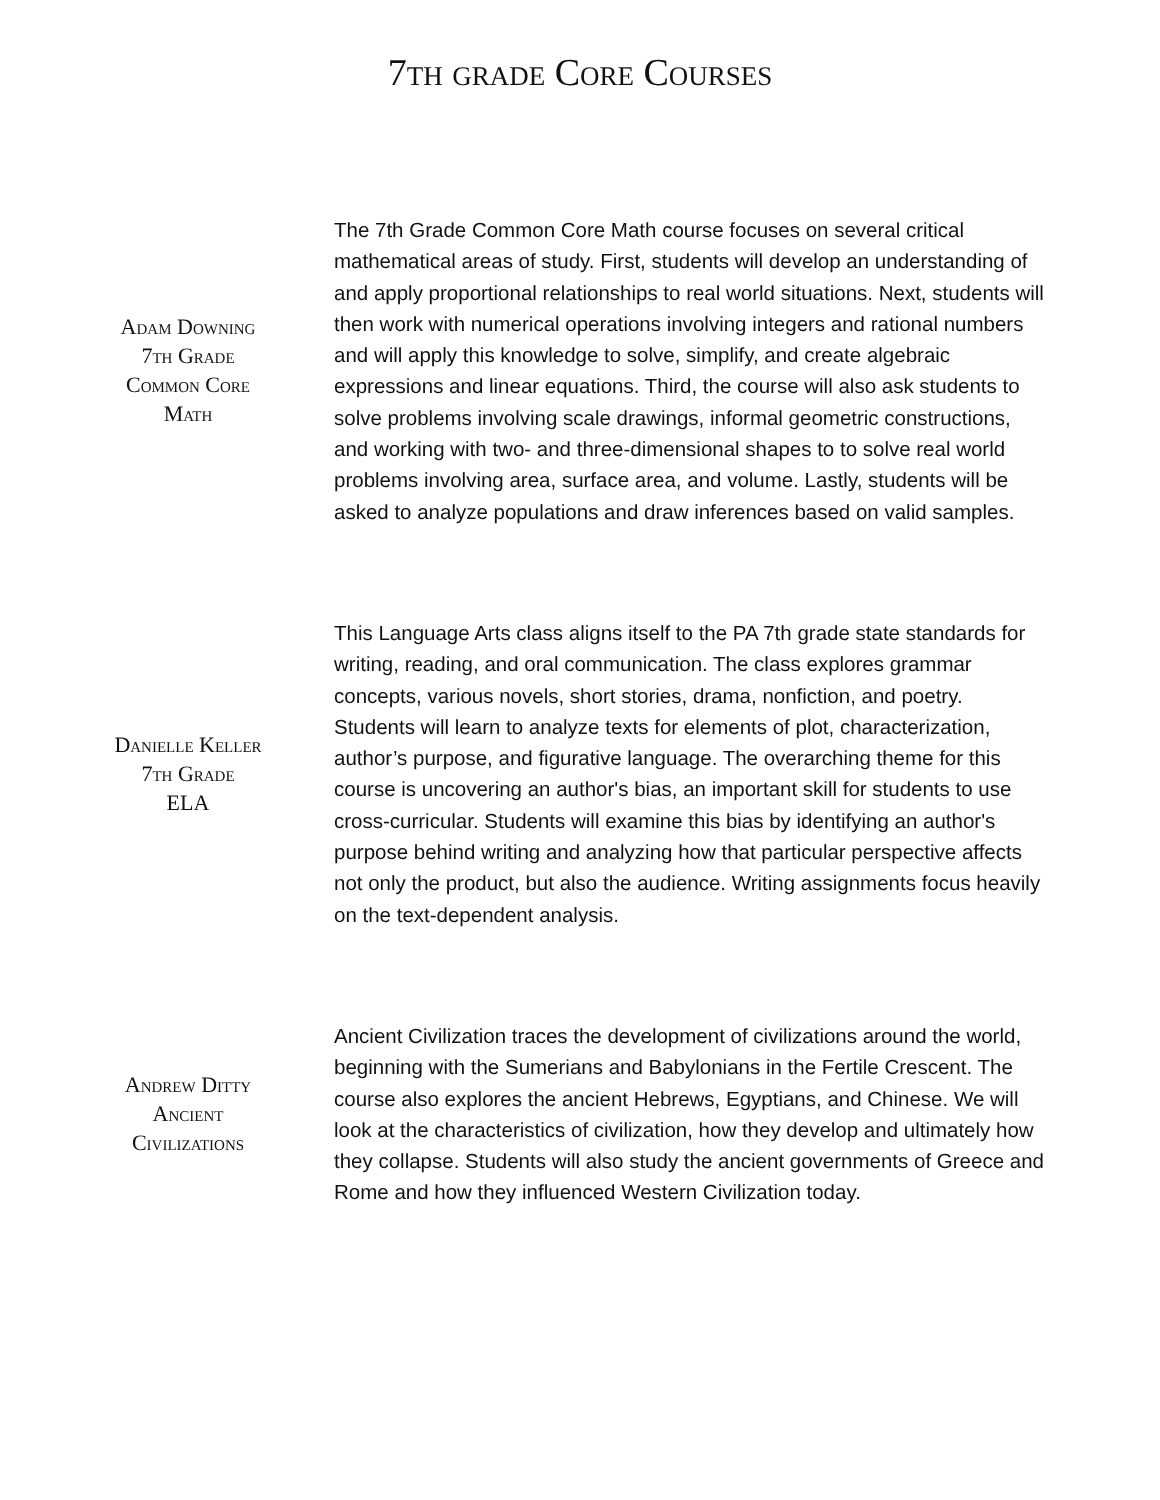7th grade Core Courses
Adam Downing
7th Grade
Common Core
Math
The 7th Grade Common Core Math course focuses on several critical mathematical areas of study. First, students will develop an understanding of and apply proportional relationships to real world situations. Next, students will then work with numerical operations involving integers and rational numbers and will apply this knowledge to solve, simplify, and create algebraic expressions and linear equations. Third, the course will also ask students to solve problems involving scale drawings, informal geometric constructions, and working with two- and three-dimensional shapes to to solve real world problems involving area, surface area, and volume. Lastly, students will be asked to analyze populations and draw inferences based on valid samples.
Danielle Keller
7th Grade
ELA
This Language Arts class aligns itself to the PA 7th grade state standards for writing, reading, and oral communication. The class explores grammar concepts, various novels, short stories, drama, nonfiction, and poetry. Students will learn to analyze texts for elements of plot, characterization, author’s purpose, and figurative language. The overarching theme for this course is uncovering an author's bias, an important skill for students to use cross-curricular. Students will examine this bias by identifying an author's purpose behind writing and analyzing how that particular perspective affects not only the product, but also the audience. Writing assignments focus heavily on the text-dependent analysis.
Andrew Ditty
Ancient
Civilizations
Ancient Civilization traces the development of civilizations around the world, beginning with the Sumerians and Babylonians in the Fertile Crescent. The course also explores the ancient Hebrews, Egyptians, and Chinese. We will look at the characteristics of civilization, how they develop and ultimately how they collapse. Students will also study the ancient governments of Greece and Rome and how they influenced Western Civilization today.